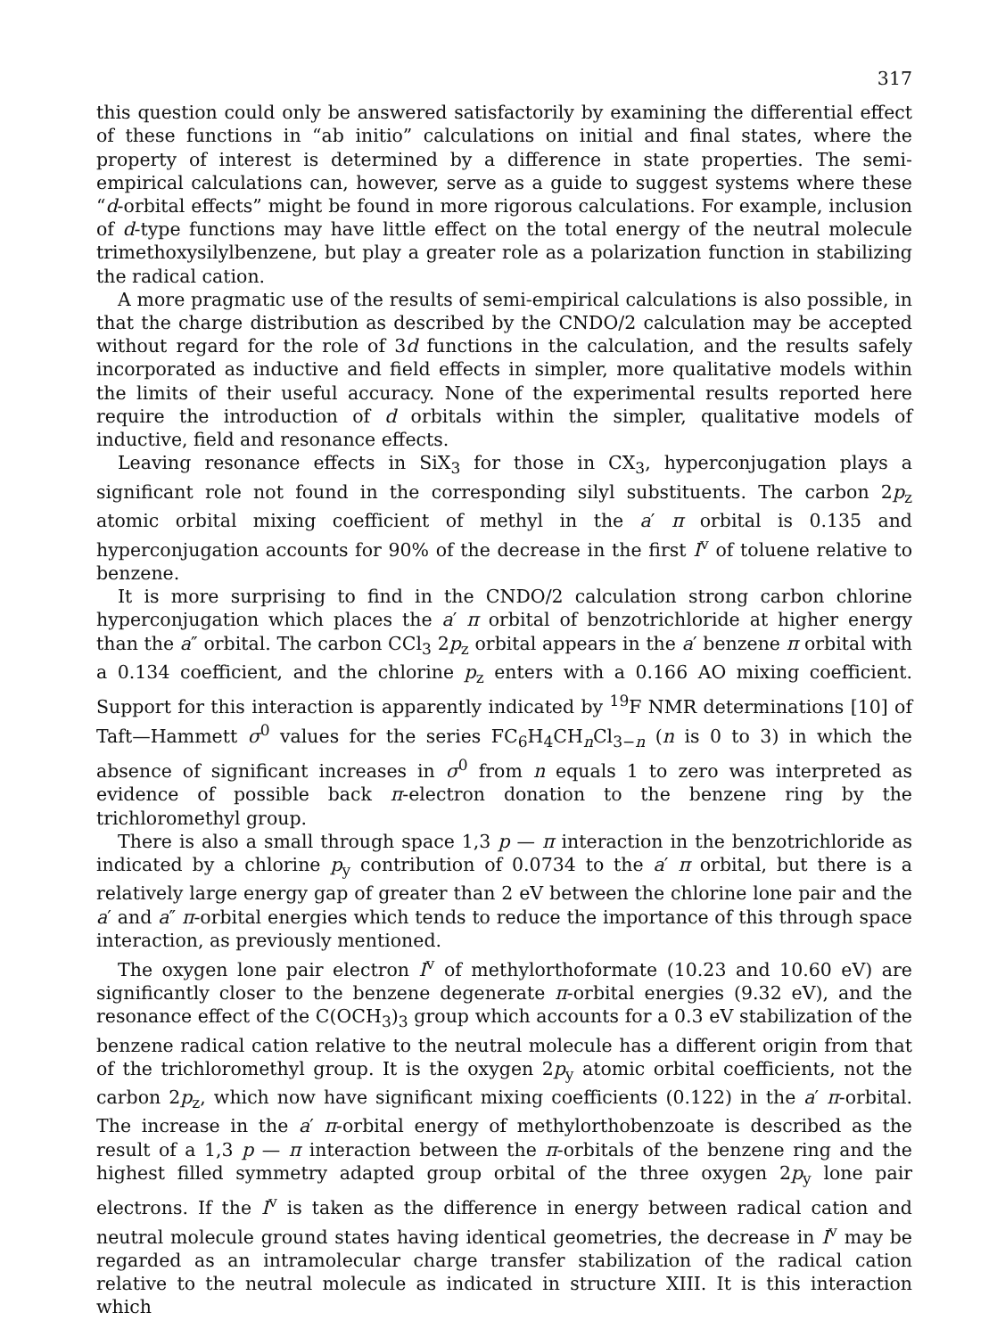317
this question could only be answered satisfactorily by examining the differential effect of these functions in “ab initio” calculations on initial and final states, where the property of interest is determined by a difference in state properties. The semi-empirical calculations can, however, serve as a guide to suggest systems where these “d-orbital effects” might be found in more rigorous calculations. For example, inclusion of d-type functions may have little effect on the total energy of the neutral molecule trimethoxysilylbenzene, but play a greater role as a polarization function in stabilizing the radical cation.
A more pragmatic use of the results of semi-empirical calculations is also possible, in that the charge distribution as described by the CNDO/2 calculation may be accepted without regard for the role of 3d functions in the calculation, and the results safely incorporated as inductive and field effects in simpler, more qualitative models within the limits of their useful accuracy. None of the experimental results reported here require the introduction of d orbitals within the simpler, qualitative models of inductive, field and resonance effects.
Leaving resonance effects in SiX<sub>3</sub> for those in CX<sub>3</sub>, hyperconjugation plays a significant role not found in the corresponding silyl substituents. The carbon 2p<sub>z</sub> atomic orbital mixing coefficient of methyl in the a′ π orbital is 0.135 and hyperconjugation accounts for 90% of the decrease in the first I<sup>v</sup> of toluene relative to benzene.
It is more surprising to find in the CNDO/2 calculation strong carbon chlorine hyperconjugation which places the a′ π orbital of benzotrichloride at higher energy than the a″ orbital. The carbon CCl<sub>3</sub> 2p<sub>z</sub> orbital appears in the a′ benzene π orbital with a 0.134 coefficient, and the chlorine p<sub>z</sub> enters with a 0.166 AO mixing coefficient. Support for this interaction is apparently indicated by <sup>19</sup>F NMR determinations [10] of Taft—Hammett σ<sup>0</sup> values for the series FC<sub>6</sub>H<sub>4</sub>CH<sub>n</sub>Cl<sub>3−n</sub> (n is 0 to 3) in which the absence of significant increases in σ<sup>0</sup> from n equals 1 to zero was interpreted as evidence of possible back π-electron donation to the benzene ring by the trichloromethyl group.
There is also a small through space 1,3 p — π interaction in the benzotrichloride as indicated by a chlorine p<sub>y</sub> contribution of 0.0734 to the a′ π orbital, but there is a relatively large energy gap of greater than 2 eV between the chlorine lone pair and the a′ and a″ π-orbital energies which tends to reduce the importance of this through space interaction, as previously mentioned.
The oxygen lone pair electron I<sup>v</sup> of methylorthoformate (10.23 and 10.60 eV) are significantly closer to the benzene degenerate π-orbital energies (9.32 eV), and the resonance effect of the C(OCH<sub>3</sub>)<sub>3</sub> group which accounts for a 0.3 eV stabilization of the benzene radical cation relative to the neutral molecule has a different origin from that of the trichloromethyl group. It is the oxygen 2p<sub>y</sub> atomic orbital coefficients, not the carbon 2p<sub>z</sub>, which now have significant mixing coefficients (0.122) in the a′ π-orbital. The increase in the a′ π-orbital energy of methylorthobenzoate is described as the result of a 1,3 p — π interaction between the π-orbitals of the benzene ring and the highest filled symmetry adapted group orbital of the three oxygen 2p<sub>y</sub> lone pair electrons. If the I<sup>v</sup> is taken as the difference in energy between radical cation and neutral molecule ground states having identical geometries, the decrease in I<sup>v</sup> may be regarded as an intramolecular charge transfer stabilization of the radical cation relative to the neutral molecule as indicated in structure XIII. It is this interaction which